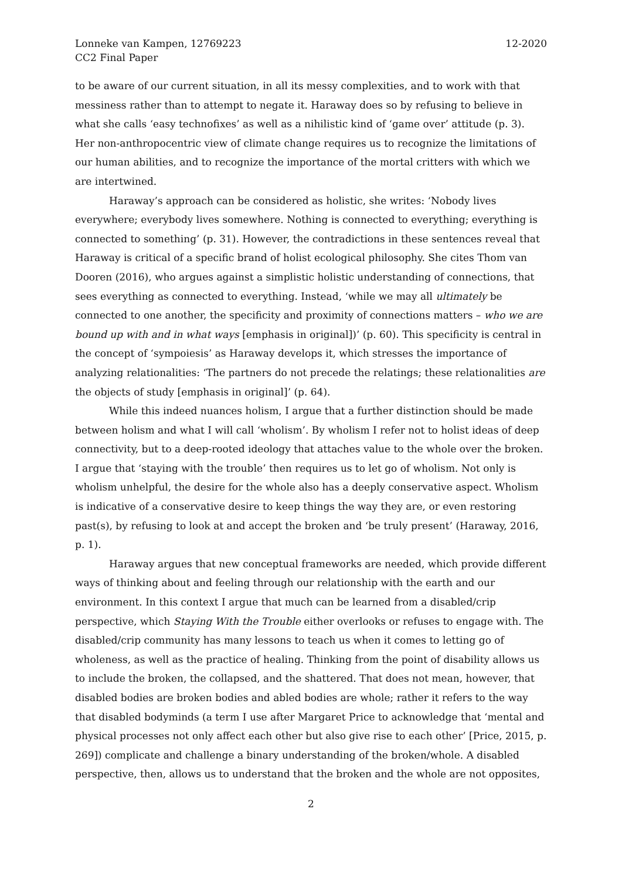Lonneke van Kampen, 12769223
CC2 Final Paper
12-2020
to be aware of our current situation, in all its messy complexities, and to work with that messiness rather than to attempt to negate it. Haraway does so by refusing to believe in what she calls ‘easy technofixes’ as well as a nihilistic kind of ‘game over’ attitude (p. 3). Her non-anthropocentric view of climate change requires us to recognize the limitations of our human abilities, and to recognize the importance of the mortal critters with which we are intertwined.
Haraway’s approach can be considered as holistic, she writes: ‘Nobody lives everywhere; everybody lives somewhere. Nothing is connected to everything; everything is connected to something’ (p. 31). However, the contradictions in these sentences reveal that Haraway is critical of a specific brand of holist ecological philosophy. She cites Thom van Dooren (2016), who argues against a simplistic holistic understanding of connections, that sees everything as connected to everything. Instead, ‘while we may all ultimately be connected to one another, the specificity and proximity of connections matters – who we are bound up with and in what ways [emphasis in original])’ (p. 60). This specificity is central in the concept of ‘sympoiesis’ as Haraway develops it, which stresses the importance of analyzing relationalities: ‘The partners do not precede the relatings; these relationalities are the objects of study [emphasis in original]’ (p. 64).
While this indeed nuances holism, I argue that a further distinction should be made between holism and what I will call ‘wholism’. By wholism I refer not to holist ideas of deep connectivity, but to a deep-rooted ideology that attaches value to the whole over the broken. I argue that ‘staying with the trouble’ then requires us to let go of wholism. Not only is wholism unhelpful, the desire for the whole also has a deeply conservative aspect. Wholism is indicative of a conservative desire to keep things the way they are, or even restoring past(s), by refusing to look at and accept the broken and ‘be truly present’ (Haraway, 2016, p. 1).
Haraway argues that new conceptual frameworks are needed, which provide different ways of thinking about and feeling through our relationship with the earth and our environment. In this context I argue that much can be learned from a disabled/crip perspective, which Staying With the Trouble either overlooks or refuses to engage with. The disabled/crip community has many lessons to teach us when it comes to letting go of wholeness, as well as the practice of healing. Thinking from the point of disability allows us to include the broken, the collapsed, and the shattered. That does not mean, however, that disabled bodies are broken bodies and abled bodies are whole; rather it refers to the way that disabled bodyminds (a term I use after Margaret Price to acknowledge that ‘mental and physical processes not only affect each other but also give rise to each other’ [Price, 2015, p. 269]) complicate and challenge a binary understanding of the broken/whole. A disabled perspective, then, allows us to understand that the broken and the whole are not opposites,
2